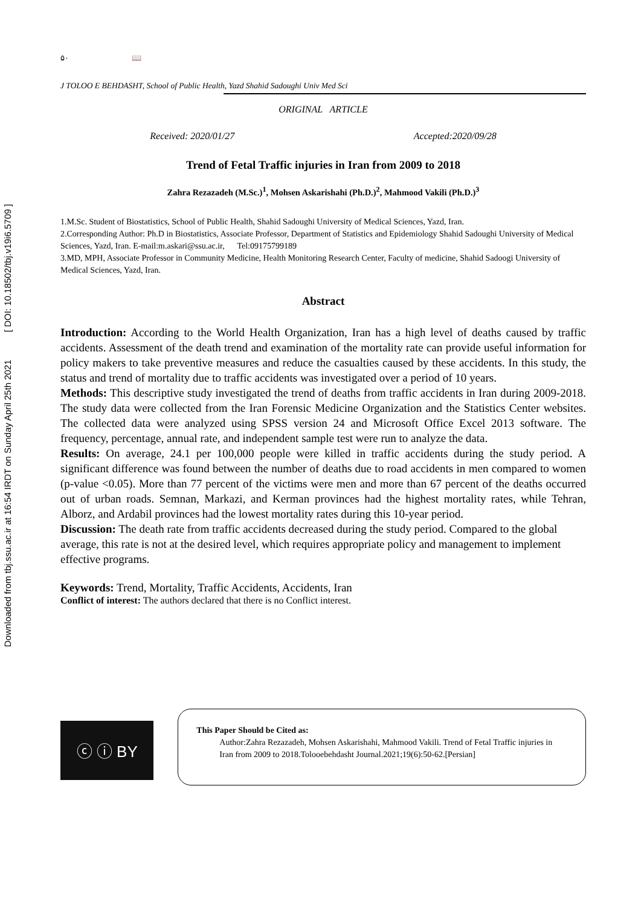Downloaded from tbj.ssu.ac.ir at 16:54 IRDT on Sunday April 25th 2021 [ DOI: 10.18502/tbj.v19i6.5709 ]
۵۰ 📖
J TOLOO E BEHDASHT, School of Public Health, Yazd Shahid Sadoughi Univ Med Sci
ORIGINAL ARTICLE
Received: 2020/01/27 Accepted:2020/09/28
Trend of Fetal Traffic injuries in Iran from 2009 to 2018
Zahra Rezazadeh (M.Sc.)<sup>1</sup>, Mohsen Askarishahi (Ph.D.)<sup>2</sup>, Mahmood Vakili (Ph.D.)<sup>3</sup>
1.M.Sc. Student of Biostatistics, School of Public Health, Shahid Sadoughi University of Medical Sciences, Yazd, Iran.
2.Corresponding Author: Ph.D in Biostatistics, Associate Professor, Department of Statistics and Epidemiology Shahid Sadoughi University of Medical Sciences, Yazd, Iran. E-mail:m.askari@ssu.ac.ir, Tel:09175799189
3.MD, MPH, Associate Professor in Community Medicine, Health Monitoring Research Center, Faculty of medicine, Shahid Sadoogi University of Medical Sciences, Yazd, Iran.
Abstract
Introduction: According to the World Health Organization, Iran has a high level of deaths caused by traffic accidents. Assessment of the death trend and examination of the mortality rate can provide useful information for policy makers to take preventive measures and reduce the casualties caused by these accidents. In this study, the status and trend of mortality due to traffic accidents was investigated over a period of 10 years.
Methods: This descriptive study investigated the trend of deaths from traffic accidents in Iran during 2009-2018. The study data were collected from the Iran Forensic Medicine Organization and the Statistics Center websites. The collected data were analyzed using SPSS version 24 and Microsoft Office Excel 2013 software. The frequency, percentage, annual rate, and independent sample test were run to analyze the data.
Results: On average, 24.1 per 100,000 people were killed in traffic accidents during the study period. A significant difference was found between the number of deaths due to road accidents in men compared to women (p-value <0.05). More than 77 percent of the victims were men and more than 67 percent of the deaths occurred out of urban roads. Semnan, Markazi, and Kerman provinces had the highest mortality rates, while Tehran, Alborz, and Ardabil provinces had the lowest mortality rates during this 10-year period.
Discussion: The death rate from traffic accidents decreased during the study period. Compared to the global average, this rate is not at the desired level, which requires appropriate policy and management to implement effective programs.
Keywords: Trend, Mortality, Traffic Accidents, Accidents, Iran
Conflict of interest: The authors declared that there is no Conflict interest.
ⓒ ⓘ BY
This Paper Should be Cited as:
Author:Zahra Rezazadeh, Mohsen Askarishahi, Mahmood Vakili. Trend of Fetal Traffic injuries in Iran from 2009 to 2018.Tolooebehdasht Journal.2021;19(6):50-62.[Persian]